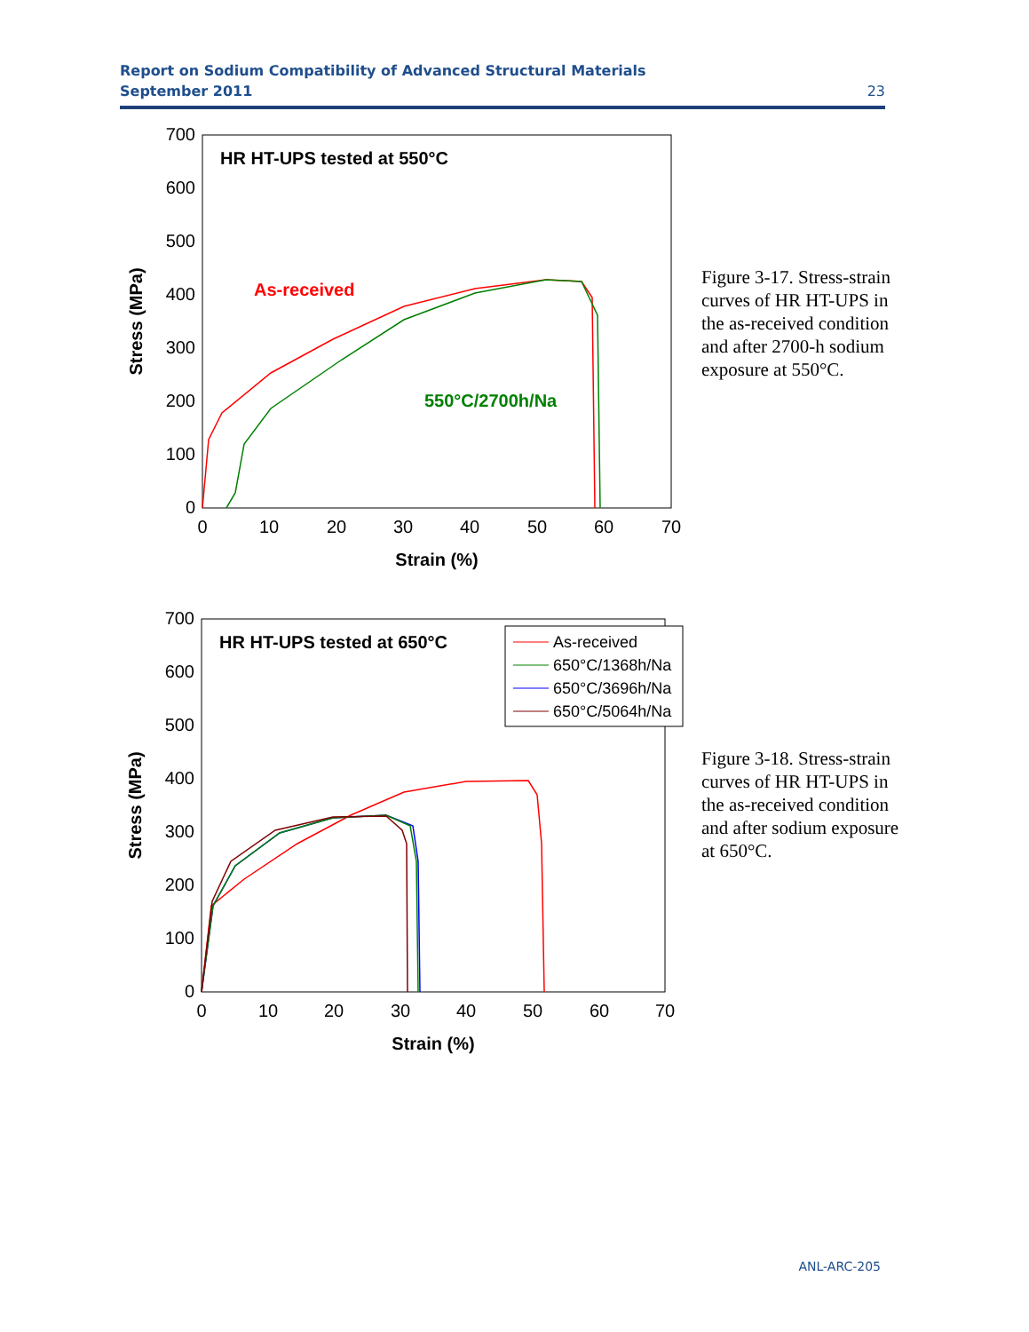Report on Sodium Compatibility of Advanced Structural Materials
September 2011 23
700
600
500
400
300
200
100
0
0
10
20
30
40
50
60
70
Strain (%)
Stress (MPa)
HR HT-UPS tested at 550°C
As-received
550°C/2700h/Na
Figure 3-17. Stress-strain curves of HR HT-UPS in the as-received condition and after 2700-h sodium exposure at 550°C.
700
600
500
400
300
200
100
0
0
10
20
30
40
50
60
70
Strain (%)
Stress (MPa)
HR HT-UPS tested at 650°C
As-received
650°C/1368h/Na
650°C/3696h/Na
650°C/5064h/Na
Figure 3-18. Stress-strain curves of HR HT-UPS in the as-received condition and after sodium exposure at 650°C.
ANL-ARC-205